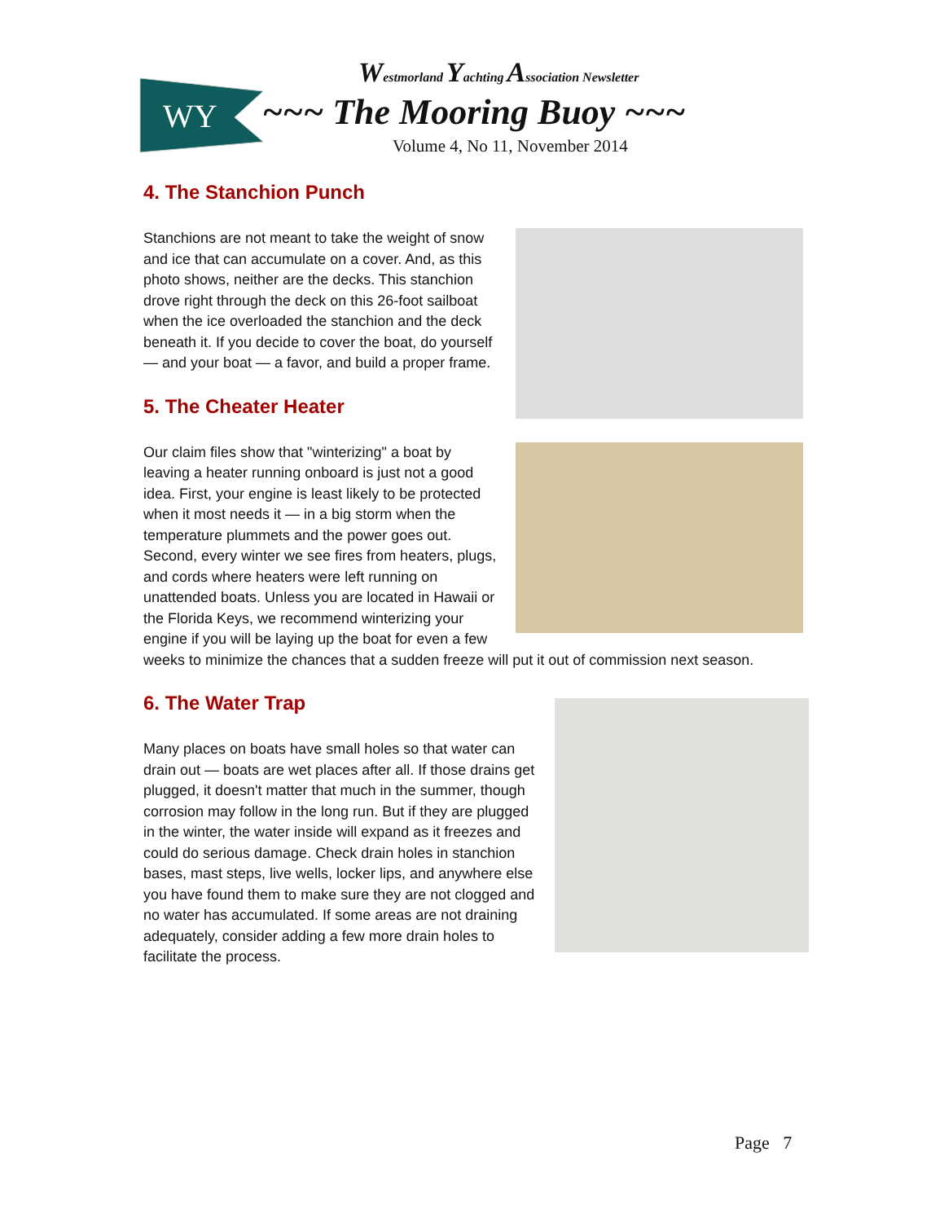WY
Westmorland Yachting Association Newsletter
~~~ The Mooring Buoy ~~~
Volume 4, No 11, November 2014
4. The Stanchion Punch
Stanchions are not meant to take the weight of snow and ice that can accumulate on a cover. And, as this photo shows, neither are the decks. This stanchion drove right through the deck on this 26-foot sailboat when the ice overloaded the stanchion and the deck beneath it. If you decide to cover the boat, do yourself — and your boat — a favor, and build a proper frame.
5. The Cheater Heater
Our claim files show that "winterizing" a boat by leaving a heater running onboard is just not a good idea. First, your engine is least likely to be protected when it most needs it — in a big storm when the temperature plummets and the power goes out. Second, every winter we see fires from heaters, plugs, and cords where heaters were left running on unattended boats. Unless you are located in Hawaii or the Florida Keys, we recommend winterizing your engine if you will be laying up the boat for even a few weeks to minimize the chances that a sudden freeze will put it out of commission next season.
6. The Water Trap
Many places on boats have small holes so that water can drain out — boats are wet places after all. If those drains get plugged, it doesn't matter that much in the summer, though corrosion may follow in the long run. But if they are plugged in the winter, the water inside will expand as it freezes and could do serious damage. Check drain holes in stanchion bases, mast steps, live wells, locker lips, and anywhere else you have found them to make sure they are not clogged and no water has accumulated. If some areas are not draining adequately, consider adding a few more drain holes to facilitate the process.
Page 7